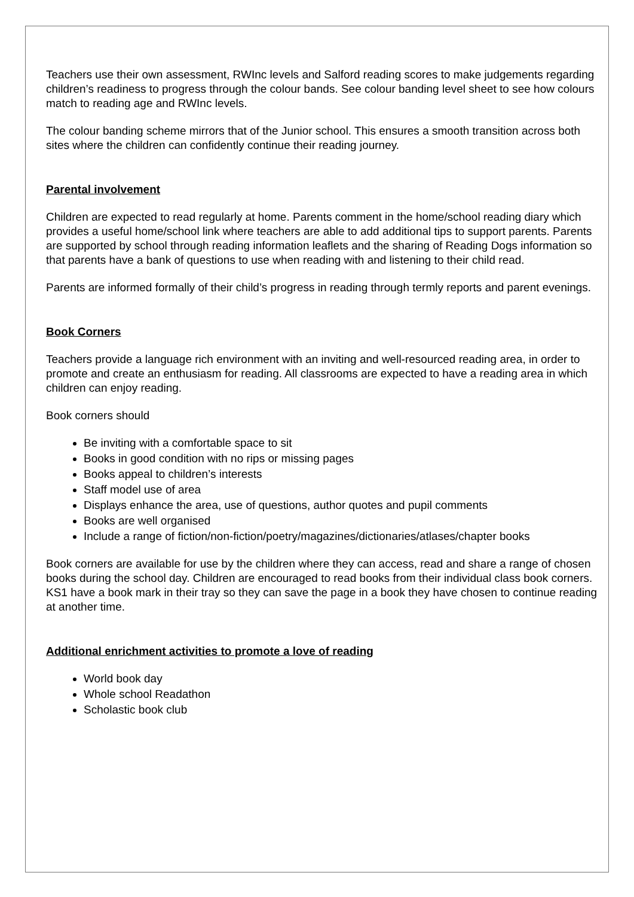Teachers use their own assessment, RWInc levels and Salford reading scores to make judgements regarding children’s readiness to progress through the colour bands. See colour banding level sheet to see how colours match to reading age and RWInc levels.
The colour banding scheme mirrors that of the Junior school. This ensures a smooth transition across both sites where the children can confidently continue their reading journey.
Parental involvement
Children are expected to read regularly at home. Parents comment in the home/school reading diary which provides a useful home/school link where teachers are able to add additional tips to support parents. Parents are supported by school through reading information leaflets and the sharing of Reading Dogs information so that parents have a bank of questions to use when reading with and listening to their child read.
Parents are informed formally of their child’s progress in reading through termly reports and parent evenings.
Book Corners
Teachers provide a language rich environment with an inviting and well-resourced reading area, in order to promote and create an enthusiasm for reading. All classrooms are expected to have a reading area in which children can enjoy reading.
Book corners should
Be inviting with a comfortable space to sit
Books in good condition with no rips or missing pages
Books appeal to children’s interests
Staff model use of area
Displays enhance the area, use of questions, author quotes and pupil comments
Books are well organised
Include a range of fiction/non-fiction/poetry/magazines/dictionaries/atlases/chapter books
Book corners are available for use by the children where they can access, read and share a range of chosen books during the school day. Children are encouraged to read books from their individual class book corners. KS1 have a book mark in their tray so they can save the page in a book they have chosen to continue reading at another time.
Additional enrichment activities to promote a love of reading
World book day
Whole school Readathon
Scholastic book club